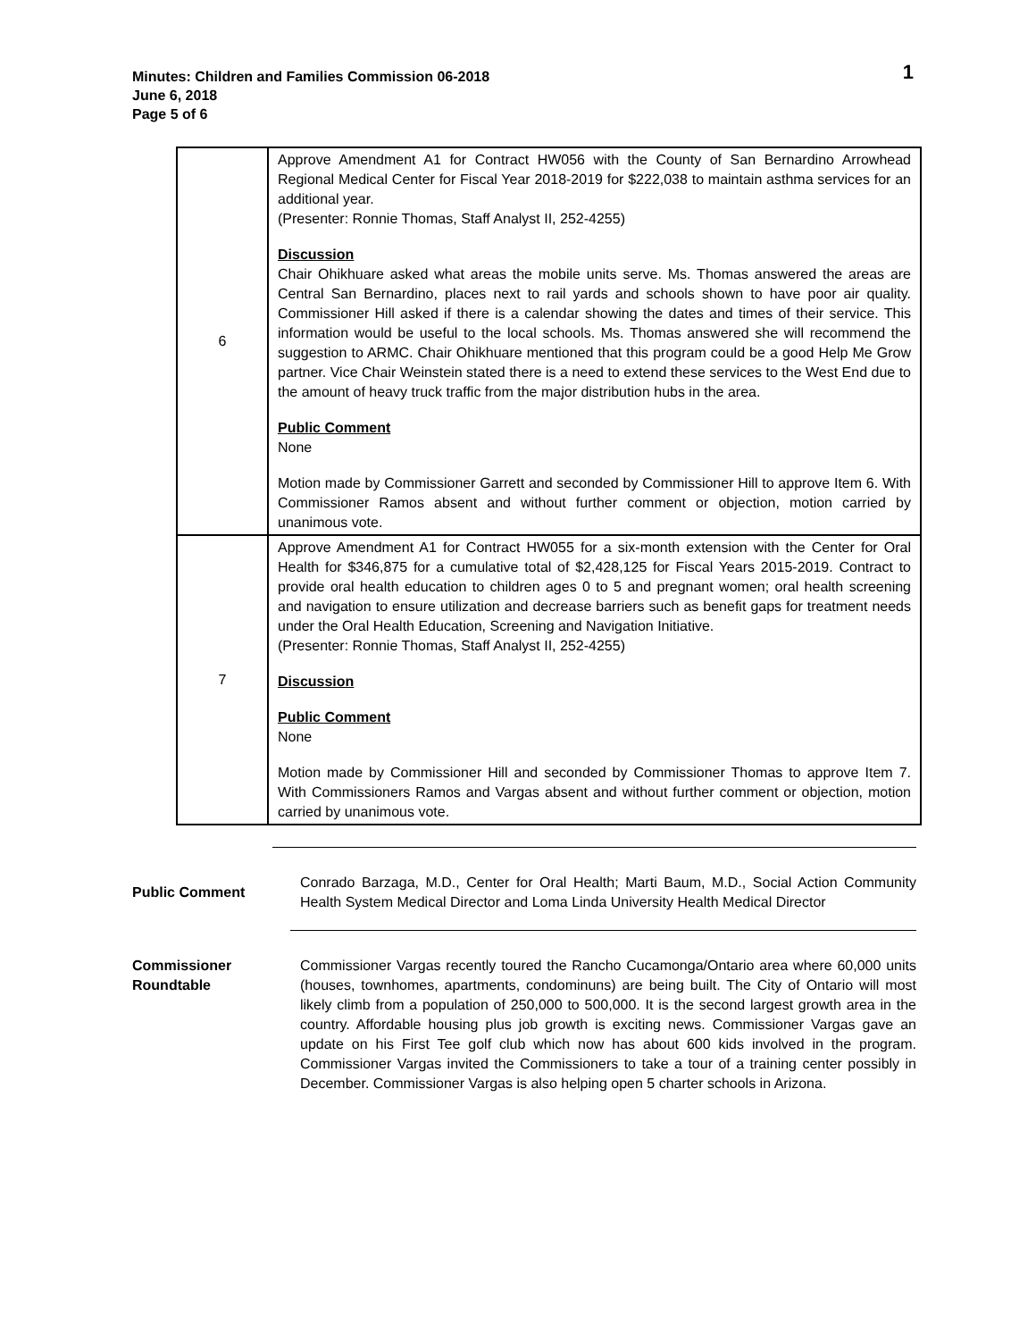Minutes: Children and Families Commission 06-2018
June 6, 2018
Page 5 of 6
1
| 6 | Approve Amendment A1 for Contract HW056 with the County of San Bernardino Arrowhead Regional Medical Center for Fiscal Year 2018-2019 for $222,038 to maintain asthma services for an additional year. (Presenter: Ronnie Thomas, Staff Analyst II, 252-4255) Discussion Chair Ohikhuare asked what areas the mobile units serve. Ms. Thomas answered the areas are Central San Bernardino, places next to rail yards and schools shown to have poor air quality. Commissioner Hill asked if there is a calendar showing the dates and times of their service. This information would be useful to the local schools. Ms. Thomas answered she will recommend the suggestion to ARMC. Chair Ohikhuare mentioned that this program could be a good Help Me Grow partner. Vice Chair Weinstein stated there is a need to extend these services to the West End due to the amount of heavy truck traffic from the major distribution hubs in the area. Public Comment None Motion made by Commissioner Garrett and seconded by Commissioner Hill to approve Item 6. With Commissioner Ramos absent and without further comment or objection, motion carried by unanimous vote. |
| 7 | Approve Amendment A1 for Contract HW055 for a six-month extension with the Center for Oral Health for $346,875 for a cumulative total of $2,428,125 for Fiscal Years 2015-2019. Contract to provide oral health education to children ages 0 to 5 and pregnant women; oral health screening and navigation to ensure utilization and decrease barriers such as benefit gaps for treatment needs under the Oral Health Education, Screening and Navigation Initiative. (Presenter: Ronnie Thomas, Staff Analyst II, 252-4255) Discussion Public Comment None Motion made by Commissioner Hill and seconded by Commissioner Thomas to approve Item 7. With Commissioners Ramos and Vargas absent and without further comment or objection, motion carried by unanimous vote. |
Public Comment Conrado Barzaga, M.D., Center for Oral Health; Marti Baum, M.D., Social Action Community Health System Medical Director and Loma Linda University Health Medical Director
Commissioner Roundtable
Commissioner Vargas recently toured the Rancho Cucamonga/Ontario area where 60,000 units (houses, townhomes, apartments, condominuns) are being built. The City of Ontario will most likely climb from a population of 250,000 to 500,000. It is the second largest growth area in the country. Affordable housing plus job growth is exciting news. Commissioner Vargas gave an update on his First Tee golf club which now has about 600 kids involved in the program. Commissioner Vargas invited the Commissioners to take a tour of a training center possibly in December. Commissioner Vargas is also helping open 5 charter schools in Arizona.